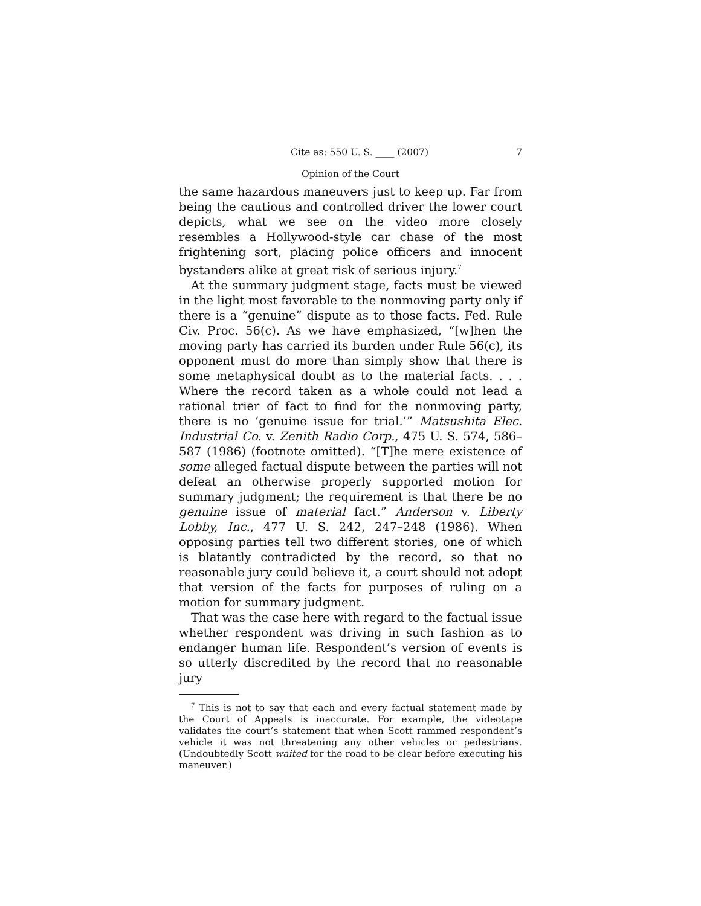Cite as: 550 U. S. ____ (2007) 7
Opinion of the Court
the same hazardous maneuvers just to keep up. Far from being the cautious and controlled driver the lower court depicts, what we see on the video more closely resembles a Hollywood-style car chase of the most frightening sort, placing police officers and innocent bystanders alike at great risk of serious injury.<sup>7</sup>
At the summary judgment stage, facts must be viewed in the light most favorable to the nonmoving party only if there is a “genuine” dispute as to those facts. Fed. Rule Civ. Proc. 56(c). As we have emphasized, “[w]hen the moving party has carried its burden under Rule 56(c), its opponent must do more than simply show that there is some metaphysical doubt as to the material facts. . . . Where the record taken as a whole could not lead a rational trier of fact to find for the nonmoving party, there is no ‘genuine issue for trial.’” Matsushita Elec. Industrial Co. v. Zenith Radio Corp., 475 U. S. 574, 586–587 (1986) (footnote omitted). “[T]he mere existence of some alleged factual dispute between the parties will not defeat an otherwise properly supported motion for summary judgment; the requirement is that there be no genuine issue of material fact.” Anderson v. Liberty Lobby, Inc., 477 U. S. 242, 247–248 (1986). When opposing parties tell two different stories, one of which is blatantly contradicted by the record, so that no reasonable jury could believe it, a court should not adopt that version of the facts for purposes of ruling on a motion for summary judgment.
That was the case here with regard to the factual issue whether respondent was driving in such fashion as to endanger human life. Respondent’s version of events is so utterly discredited by the record that no reasonable jury
<sup>7</sup> This is not to say that each and every factual statement made by the Court of Appeals is inaccurate. For example, the videotape validates the court’s statement that when Scott rammed respondent’s vehicle it was not threatening any other vehicles or pedestrians. (Undoubtedly Scott waited for the road to be clear before executing his maneuver.)